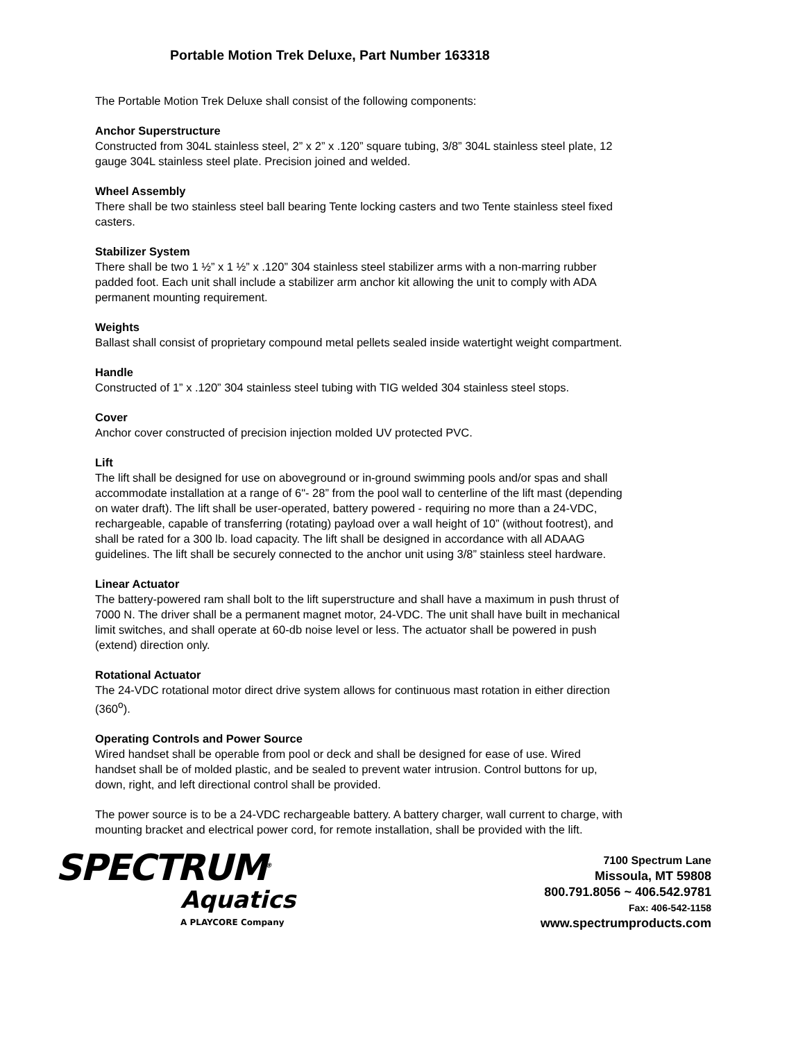Portable Motion Trek Deluxe, Part Number 163318
The Portable Motion Trek Deluxe shall consist of the following components:
Anchor Superstructure
Constructed from 304L stainless steel, 2” x 2” x .120” square tubing, 3/8” 304L stainless steel plate, 12 gauge 304L stainless steel plate. Precision joined and welded.
Wheel Assembly
There shall be two stainless steel ball bearing Tente locking casters and two Tente stainless steel fixed casters.
Stabilizer System
There shall be two 1 ½” x 1 ½” x .120” 304 stainless steel stabilizer arms with a non-marring rubber padded foot. Each unit shall include a stabilizer arm anchor kit allowing the unit to comply with ADA permanent mounting requirement.
Weights
Ballast shall consist of proprietary compound metal pellets sealed inside watertight weight compartment.
Handle
Constructed of 1” x .120” 304 stainless steel tubing with TIG welded 304 stainless steel stops.
Cover
Anchor cover constructed of precision injection molded UV protected PVC.
Lift
The lift shall be designed for use on aboveground or in-ground swimming pools and/or spas and shall accommodate installation at a range of 6"- 28” from the pool wall to centerline of the lift mast (depending on water draft). The lift shall be user-operated, battery powered - requiring no more than a 24-VDC, rechargeable, capable of transferring (rotating) payload over a wall height of 10” (without footrest), and shall be rated for a 300 lb. load capacity. The lift shall be designed in accordance with all ADAAG guidelines. The lift shall be securely connected to the anchor unit using 3/8” stainless steel hardware.
Linear Actuator
The battery-powered ram shall bolt to the lift superstructure and shall have a maximum in push thrust of 7000 N. The driver shall be a permanent magnet motor, 24-VDC. The unit shall have built in mechanical limit switches, and shall operate at 60-db noise level or less. The actuator shall be powered in push (extend) direction only.
Rotational Actuator
The 24-VDC rotational motor direct drive system allows for continuous mast rotation in either direction (360<sup>o</sup>).
Operating Controls and Power Source
Wired handset shall be operable from pool or deck and shall be designed for ease of use. Wired handset shall be of molded plastic, and be sealed to prevent water intrusion. Control buttons for up, down, right, and left directional control shall be provided.
The power source is to be a 24-VDC rechargeable battery. A battery charger, wall current to charge, with mounting bracket and electrical power cord, for remote installation, shall be provided with the lift.
SPECTRUM<sup>®</sup>
Aquatics
A PLAYCORE Company
7100 Spectrum Lane
Missoula, MT 59808
800.791.8056 ~ 406.542.9781
Fax: 406-542-1158
www.spectrumproducts.com